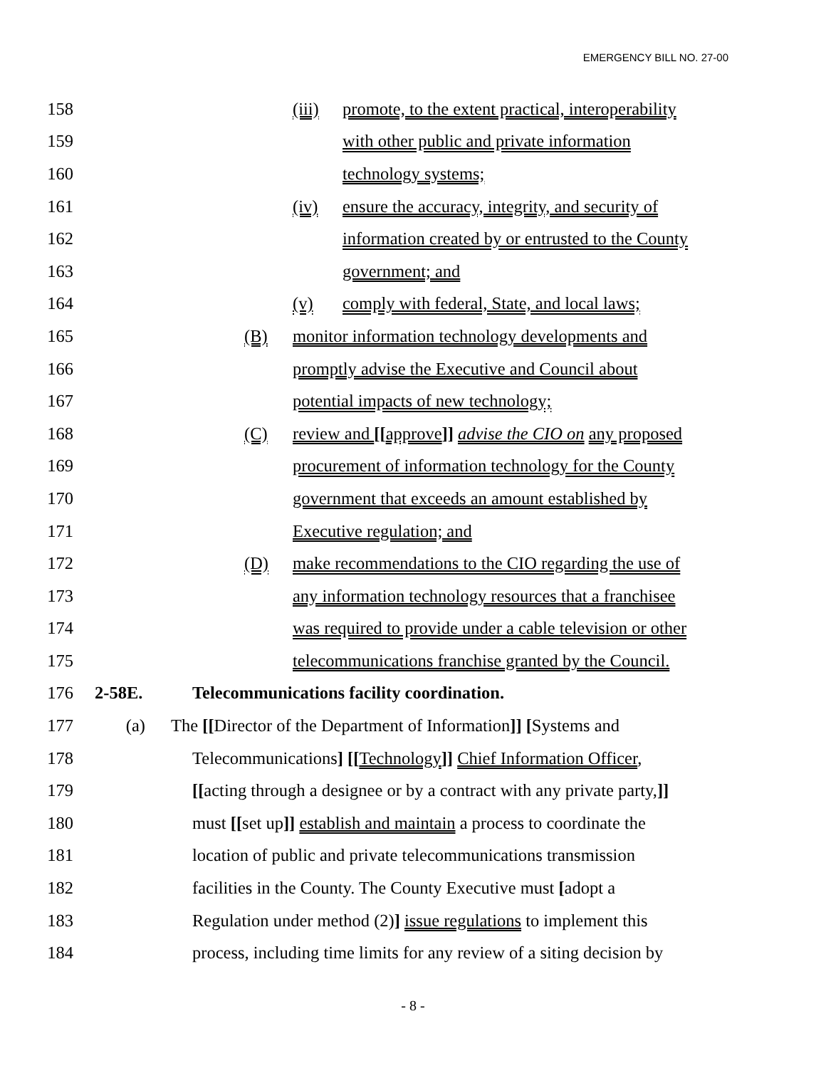EMERGENCY BILL NO. 27-00
158 (iii) promote, to the extent practical, interoperability
159 with other public and private information
160 technology systems;
161 (iv) ensure the accuracy, integrity, and security of
162 information created by or entrusted to the County
163 government; and
164 (v) comply with federal, State, and local laws;
165 (B) monitor information technology developments and
166 promptly advise the Executive and Council about
167 potential impacts of new technology;
168 (C) review and [[approve]] advise the CIO on any proposed
169 procurement of information technology for the County
170 government that exceeds an amount established by
171 Executive regulation; and
172 (D) make recommendations to the CIO regarding the use of
173 any information technology resources that a franchisee
174 was required to provide under a cable television or other
175 telecommunications franchise granted by the Council.
176 2-58E. Telecommunications facility coordination.
177 (a) The [[Director of the Department of Information]] [Systems and
178 Telecommunications] [[Technology]] Chief Information Officer,
179 [[acting through a designee or by a contract with any private party,]]
180 must [[set up]] establish and maintain a process to coordinate the
181 location of public and private telecommunications transmission
182 facilities in the County. The County Executive must [adopt a
183 Regulation under method (2)] issue regulations to implement this
184 process, including time limits for any review of a siting decision by
- 8 -